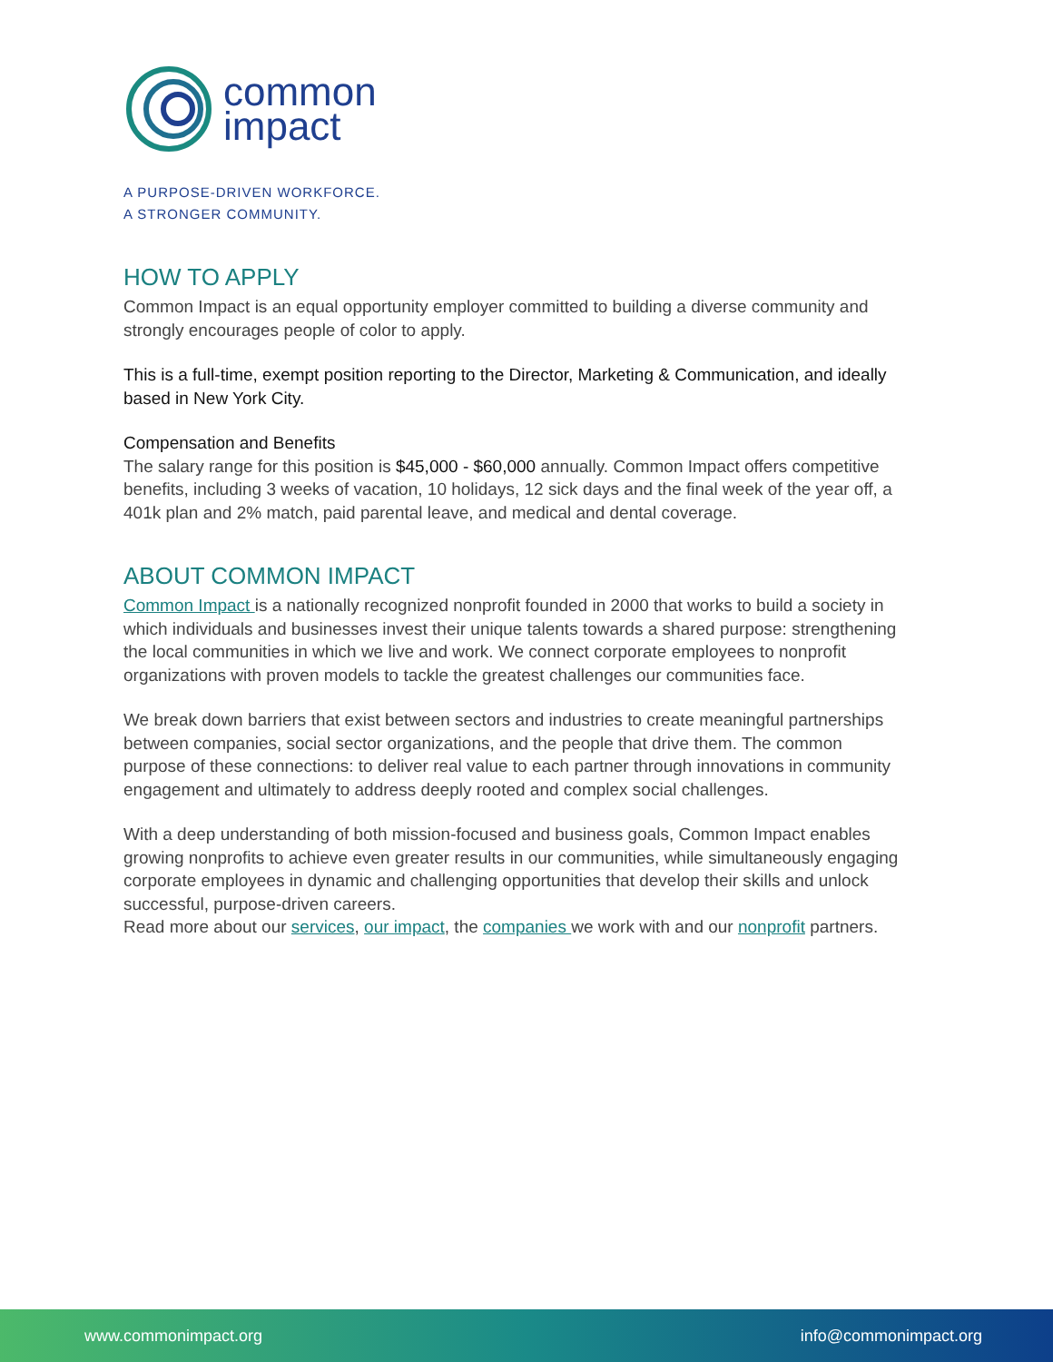common
impact
A PURPOSE-DRIVEN WORKFORCE.
A STRONGER COMMUNITY.
HOW TO APPLY
Common Impact is an equal opportunity employer committed to building a diverse community and strongly encourages people of color to apply.
This is a full-time, exempt position reporting to the Director, Marketing & Communication, and ideally based in New York City.
Compensation and Benefits
The salary range for this position is $45,000 - $60,000 annually. Common Impact offers competitive benefits, including 3 weeks of vacation, 10 holidays, 12 sick days and the final week of the year off, a 401k plan and 2% match, paid parental leave, and medical and dental coverage.
ABOUT COMMON IMPACT
Common Impact is a nationally recognized nonprofit founded in 2000 that works to build a society in which individuals and businesses invest their unique talents towards a shared purpose: strengthening the local communities in which we live and work. We connect corporate employees to nonprofit organizations with proven models to tackle the greatest challenges our communities face.
We break down barriers that exist between sectors and industries to create meaningful partnerships between companies, social sector organizations, and the people that drive them. The common purpose of these connections: to deliver real value to each partner through innovations in community engagement and ultimately to address deeply rooted and complex social challenges.
With a deep understanding of both mission-focused and business goals, Common Impact enables growing nonprofits to achieve even greater results in our communities, while simultaneously engaging corporate employees in dynamic and challenging opportunities that develop their skills and unlock successful, purpose-driven careers.
Read more about our services, our impact, the companies we work with and our nonprofit partners.
www.commonimpact.org info@commonimpact.org